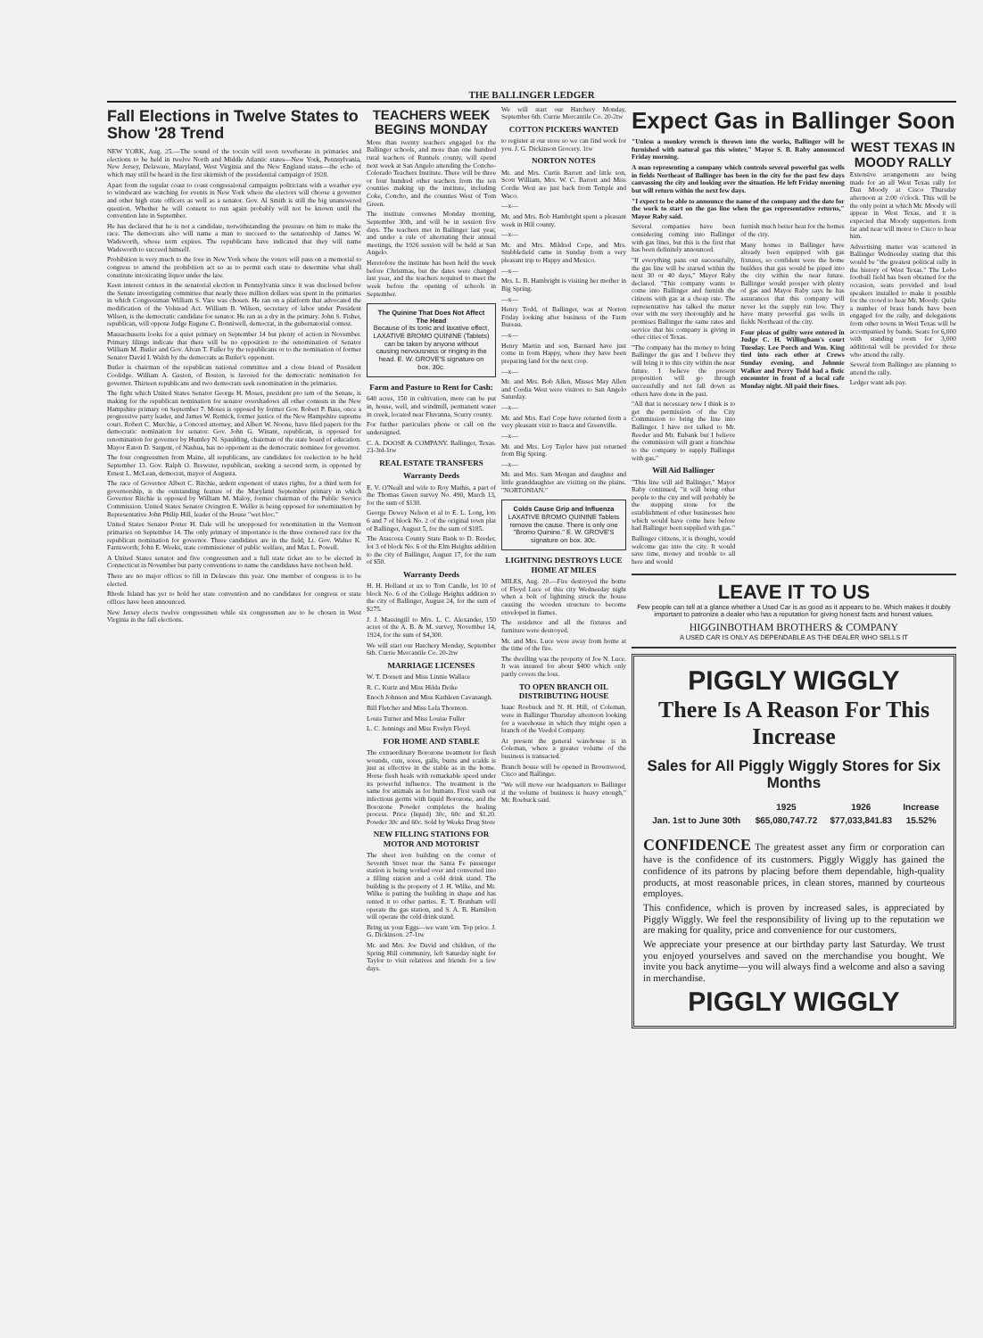THE BALLINGER LEDGER
Fall Elections in Twelve States to Show '28 Trend
NEW YORK, Aug. 25.—The sound of the tocsin will soon reverberate in primaries and elections to be held in twelve North and Middle Atlantic states—New York, Pennsylvania, New Jersey, Delaware, Maryland, West Virginia and the New England states—the echo of which may still be heard in the first skirmish of the presidential campaign of 1928.
Apart from the regular coast to coast congressional campaigns politicians with a weather eye to windward are watching for events in New York where the electors will choose a governor and other high state officers as well as a senator. Gov. Al Smith is still the big unanswered question. Whether he will consent to run again probably will not be known until the convention late in September.
He has declared that he is not a candidate, notwithstanding the pressure on him to make the race. The democrats also will name a man to succeed to the senatorship of James W. Wadsworth, whose term expires. The republicans have indicated that they will name Wadsworth to succeed himself.
Prohibition is very much to the fore in New York where the voters will pass on a memorial to congress to amend the prohibition act so as to permit each state to determine what shall constitute intoxicating liquor under the law.
Keen interest centers in the senatorial election in Pennsylvania since it was disclosed before the Senate investigating committee that nearly three million dollars was spent in the primaries in which Congressman William S. Vare was chosen. He ran on a platform that advocated the modification of the Volstead Act. William B. Wilson, secretary of labor under President Wilson, is the democratic candidate for senator. He ran as a dry in the primary. John S. Fisher, republican, will oppose Judge Eugene C. Bonniwell, democrat, in the gubernatorial contest.
Massachusetts looks for a quiet primary on September 14 but plenty of action in November. Primary filings indicate that there will be no opposition to the renomination of Senator William M. Butler and Gov. Alvan T. Fuller by the republicans or to the nomination of former Senator David I. Walsh by the democrats as Butler's opponent.
Butler is chairman of the republican national committee and a close friend of President Coolidge. William A. Gaston, of Boston, is favored for the democratic nomination for governor. Thirteen republicans and two democrats seek renomination in the primaries.
The fight which United States Senator George H. Moses, president pro tem of the Senate, is making for the republican nomination for senator overshadows all other contests in the New Hampshire primary on September 7. Moses is opposed by former Gov. Robert P. Bass, once a progressive party leader, and James W. Remick, former justice of the New Hampshire supreme court. Robert C. Murchie, a Concord attorney, and Albert W. Noone, have filed papers for the democratic nomination for senator. Gov. John G. Winant, republican, is opposed for renomination for governor by Huntley N. Spaulding, chairman of the state board of education. Mayor Eaton D. Sargent, of Nashua, has no opponent as the democratic nominee for governor.
The four congressmen from Maine, all republicans, are candidates for reelection to be held September 13. Gov. Ralph O. Brewster, republican, seeking a second term, is opposed by Ernest L. McLean, democrat, mayor of Augusta.
The race of Governor Albert C. Ritchie, ardent exponent of states rights, for a third term for governorship, is the outstanding feature of the Maryland September primary in which Governor Ritchie is opposed by William M. Maloy, former chairman of the Public Service Commission. United States Senator Ovington E. Weller is being opposed for renomination by Representative John Philip Hill, leader of the House "wet bloc."
United States Senator Porter H. Dale will be unopposed for renomination in the Vermont primaries on September 14. The only primary of importance is the three cornered race for the republican nomination for governor. Three candidates are in the field; Lt. Gov. Walter K. Farnsworth; John E. Weeks, state commissioner of public welfare, and Max L. Powell.
A United States senator and five congressmen and a full state ticket are to be elected in Connecticut in November but party conventions to name the candidates have not been held.
There are no major offices to fill in Delaware this year. One member of congress is to be elected.
Rhode Island has yet to hold her state convention and no candidates for congress or state offices have been announced.
New Jersey elects twelve congressmen while six congressmen are to be chosen in West Virginia in the fall elections.
TEACHERS WEEK BEGINS MONDAY
More than twenty teachers engaged for the Ballinger schools, and more than one hundred rural teachers of Runnels county, will spend next week at San Angelo attending the Concho-Colorado Teachers Institute. There will be three or four hundred other teachers from the ten counties making up the institute, including Coke, Concho, and the counties West of Tom Green.
The institute convenes Monday morning, September 30th, and will be in session five days. The teachers met in Ballinger last year, and under a rule of alternating their annual meetings, the 1926 session will be held at San Angelo.
Heretofore the institute has been held the week before Christmas, but the dates were changed last year, and the teachers required to meet the week before the opening of schools in September.
The Quinine That Does Not Affect The Head
Because of its tonic and laxative effect, LAXATIVE BROMO QUININE (Tablets) can be taken by anyone without causing nervousness or ringing in the head. E. W. GROVE'S signature on box. 30c.
Farm and Pasture to Rent for Cash:
640 acres, 150 in cultivation, more can be put in, house, well, and windmill, permanent water in creek, located near Fluvanna, Scurry county.
For further particulars phone or call on the undersigned.
C. A. DOOSE & COMPANY. Ballinger, Texas. 23-3td-1tw
REAL ESTATE TRANSFERS
Warranty Deeds
E. V. O'Neall and wife to Roy Mathis, a part of the Thomas Green survey No. 490, March 13, for the sum of $130.
George Dewey Nelson et al to E. L. Long, lots 6 and 7 of block No. 2 of the original town plat of Ballinger, August 5, for the sum of $185.
The Atascosa County State Bank to D. Reeder, lot 3 of block No. 6 of the Elm Heights addition to the city of Ballinger, August 17, for the sum of $50.
Warranty Deeds
H. H. Holland et ux to Tom Candle, lot 10 of block No. 6 of the College Heights addition to the city of Ballinger, August 24, for the sum of $275.
J. J. Massingill to Mrs. L. C. Alexander, 150 acres of the A. B. & M. survey, November 14, 1924, for the sum of $4,300.
We will start our Hatchery Monday, September 6th. Currie Mercantile Co. 20-2tw
MARRIAGE LICENSES
W. T. Dorsett and Miss Linnie Wallace
R. C. Kurtz and Miss Hilda Deike
Enoch Johnson and Miss Kathleen Cavanaugh.
Bill Fletcher and Miss Lela Thornton.
Louis Turner and Miss Louise Fuller
L. C. Jennings and Miss Evelyn Floyd.
FOR HOME AND STABLE
The extraordinary Borozone treatment for flesh wounds, cuts, sores, galls, burns and scalds is just as effective in the stable as in the home. Horse flesh heals with remarkable speed under its powerful influence. The treatment is the same for animals as for humans. First wash out infectious germs with liquid Borozone, and the Borozone Powder completes the healing process. Price (liquid) 30c, 60c and $1.20. Powder 30c and 60c. Sold by Weeks Drug Store
NEW FILLING STATIONS FOR MOTOR AND MOTORIST
The sheet iron building on the corner of Seventh Street near the Santa Fe passenger station is being worked over and converted into a filling station and a cold drink stand. The building is the property of J. H. Wilke, and Mr. Wilke is putting the building in shape and has rented it to other parties. E. T. Branham will operate the gas station, and S. A. B. Hamilton will operate the cold drink stand.
Bring us your Eggs—we want 'em. Top price. J. G. Dickinson. 27-1tw
Mr. and Mrs. Joe David and children, of the Spring Hill community, left Saturday night for Taylor to visit relatives and friends for a few days.
We will start our Hatchery Monday, September 6th. Currie Mercantile Co. 20-2tw
COTTON PICKERS WANTED
to register at our store so we can find work for you. J. G. Dickinson Grocery. 1tw
NORTON NOTES
Mr. and Mrs. Curtis Barrett and little son, Scott William, Mrs. W. C. Barrett and Miss Cordie West are just back from Temple and Waco.
—x—
Mr. and Mrs. Bob Hambright spent a pleasant week in Hill county.
—x—
Mr. and Mrs. Mildred Cope, and Mrs. Stubblefield came in Sunday from a very pleasant trip to Happy and Mexico.
—x—
Mrs. L. B. Hambright is visiting her mother in Big Spring.
—x—
Henry Todd, of Ballinger, was at Norton Friday looking after business of the Farm Bureau.
—x—
Henry Martin and son, Barnard have just come in from Happy, where they have been preparing land for the next crop.
—x—
Mr. and Mrs. Bob Allen, Misses May Allen and Cordia West were visitors to San Angelo Saturday.
—x—
Mr. and Mrs. Earl Cope have returned from a very pleasant visit to Itasca and Greenville.
—x—
Mr. and Mrs. Loy Taylor have just returned from Big Spring.
—x—
Mr. and Mrs. Sam Morgan and daughter and little granddaughter are visiting on the plains. "NORTONIAN."
Colds Cause Grip and Influenza
LAXATIVE BROMO QUININE Tablets remove the cause. There is only one "Bromo Quinine." E. W. GROVE'S signature on box. 30c.
LIGHTNING DESTROYS LUCE HOME AT MILES
MILES, Aug. 20.—Fire destroyed the home of Floyd Luce of this city Wednesday night when a bolt of lightning struck the house causing the wooden structure to become enveloped in flames.
The residence and all the fixtures and furniture were destroyed.
Mr. and Mrs. Luce were away from home at the time of the fire.
The dwelling was the property of Joe N. Luce. It was insured for about $400 which only partly covers the loss.
TO OPEN BRANCH OIL DISTRIBUTING HOUSE
Isaac Roebuck and N. H. Hill, of Coleman, were in Ballinger Thursday afternoon looking for a warehouse in which they might open a branch of the Veedol Company.
At present the general warehouse is in Coleman, where a greater volume of the business is transacted.
Branch house will be opened in Brownwood, Cisco and Ballinger.
"We will move our headquarters to Ballinger if the volume of business is heavy enough," Mr. Roebuck said.
Expect Gas in Ballinger Soon
"Unless a monkey wrench is thrown into the works, Ballinger will be furnished with natural gas this winter," Mayor S. B. Raby announced Friday morning.
A man representing a company which controls several powerful gas wells in fields Northeast of Ballinger has been in the city for the past few days canvassing the city and looking over the situation. He left Friday morning but will return within the next few days.
"I expect to be able to announce the name of the company and the date for the work to start on the gas line when the gas representative returns," Mayor Raby said.
Several companies have been considering coming into Ballinger with gas lines, but this is the first that has been definitely announced.
"If everything pans out successfully, the gas line will be started within the next 30 or 40 days," Mayor Raby declared. "This company wants to come into Ballinger and furnish the citizens with gas at a cheap rate. The representative has talked the matter over with me very thoroughly and he promises Ballinger the same rates and service that his company is giving in other cities of Texas.
"The company has the money to bring Ballinger the gas and I believe they will bring it to this city within the near future. I believe the present proposition will go through successfully and not fall down as others have done in the past.
"All that is necessary now I think is to get the permission of the City Commission to bring the line into Ballinger. I have not talked to Mr. Reeder and Mr. Eubank but I believe the commission will grant a franchise to the company to supply Ballinger with gas."
Will Aid Ballinger
"This line will aid Ballinger," Mayor Raby continued, "it will bring other people to the city and will probably be the stepping stone for the establishment of other businesses here which would have come here before had Ballinger been supplied with gas."
Ballinger citizens, it is thought, would welcome gas into the city. It would save time, money and trouble to all here and would
furnish much better heat for the homes of the city.
Many homes in Ballinger have already been equipped with gas fixtures, so confident were the home builders that gas would be piped into the city within the near future. Ballinger would prosper with plenty of gas and Mayor Raby says he has assurances that this company will never let the supply run low. They have many powerful gas wells in fields Northeast of the city.
Four pleas of guilty were entered in Judge C. H. Willingham's court Tuesday. Lee Porch and Wm. King tied into each other at Crews Sunday evening, and Johnnie Walker and Perry Todd had a fistic encounter in front of a local cafe Monday night. All paid their fines.
WEST TEXAS IN MOODY RALLY
Extensive arrangements are being made for an all West Texas rally for Dan Moody at Cisco Thursday afternoon at 2:00 o'clock. This will be the only point at which Mr. Moody will appear in West Texas, and it is expected that Moody supporters from far and near will motor to Cisco to hear him.
Advertising matter was scattered in Ballinger Wednesday stating that this would be "the greatest political rally in the history of West Texas." The Lobo football field has been obtained for the occasion, seats provided and loud speakers installed to make it possible for the crowd to hear Mr. Moody. Quite a number of brass bands have been engaged for the rally, and delegations from other towns in West Texas will be accompanied by bands. Seats for 6,000 with standing room for 3,000 additional will be provided for those who attend the rally.
Several from Ballinger are planning to attend the rally.
Ledger want ads pay.
LEAVE IT TO US
Few people can tell at a glance whether a Used Car is as good as it appears to be. Which makes it doubly important to patronize a dealer who has a reputation for giving honest facts and honest values.
HIGGINBOTHAM BROTHERS & COMPANY
A USED CAR IS ONLY AS DEPENDABLE AS THE DEALER WHO SELLS IT
PIGGLY WIGGLY
There Is A Reason For This Increase
Sales for All Piggly Wiggly Stores for Six Months
| | 1925 | 1926 | Increase |
| --- | --- | --- | --- |
| Jan. 1st to June 30th | $65,080,747.72 | $77,033,841.83 | 15.52% |
CONFIDENCE The greatest asset any firm or corporation can have is the confidence of its customers. Piggly Wiggly has gained the confidence of its patrons by placing before them dependable, high-quality products, at most reasonable prices, in clean stores, manned by courteous employes.
This confidence, which is proven by increased sales, is appreciated by Piggly Wiggly. We feel the responsibility of living up to the reputation we are making for quality, price and convenience for our customers.
We appreciate your presence at our birthday party last Saturday. We trust you enjoyed yourselves and saved on the merchandise you bought. We invite you back anytime—you will always find a welcome and also a saving in merchandise.
PIGGLY WIGGLY